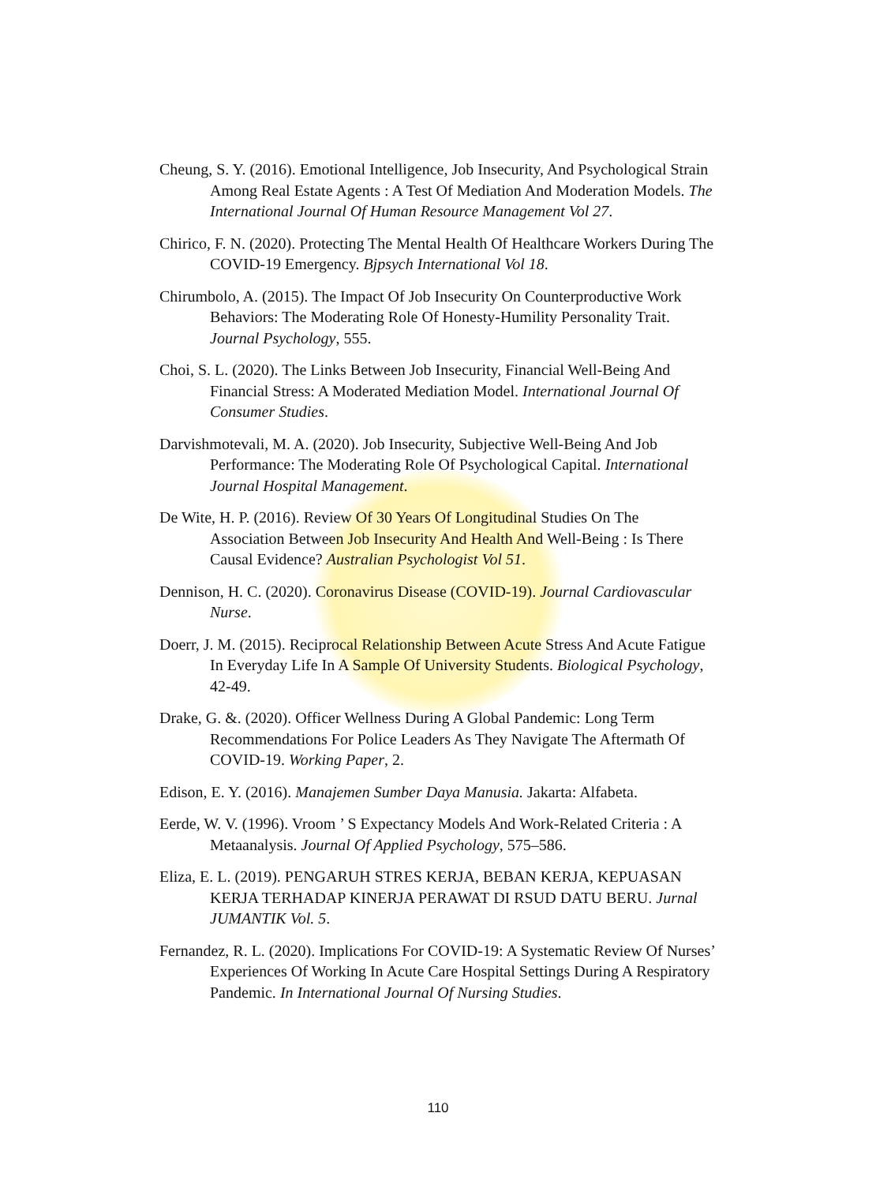Cheung, S. Y. (2016). Emotional Intelligence, Job Insecurity, And Psychological Strain Among Real Estate Agents : A Test Of Mediation And Moderation Models. The International Journal Of Human Resource Management Vol 27.
Chirico, F. N. (2020). Protecting The Mental Health Of Healthcare Workers During The COVID-19 Emergency. Bjpsych International Vol 18.
Chirumbolo, A. (2015). The Impact Of Job Insecurity On Counterproductive Work Behaviors: The Moderating Role Of Honesty-Humility Personality Trait. Journal Psychology, 555.
Choi, S. L. (2020). The Links Between Job Insecurity, Financial Well-Being And Financial Stress: A Moderated Mediation Model. International Journal Of Consumer Studies.
Darvishmotevali, M. A. (2020). Job Insecurity, Subjective Well-Being And Job Performance: The Moderating Role Of Psychological Capital. International Journal Hospital Management.
De Wite, H. P. (2016). Review Of 30 Years Of Longitudinal Studies On The Association Between Job Insecurity And Health And Well-Being : Is There Causal Evidence? Australian Psychologist Vol 51.
Dennison, H. C. (2020). Coronavirus Disease (COVID-19). Journal Cardiovascular Nurse.
Doerr, J. M. (2015). Reciprocal Relationship Between Acute Stress And Acute Fatigue In Everyday Life In A Sample Of University Students. Biological Psychology, 42-49.
Drake, G. &. (2020). Officer Wellness During A Global Pandemic: Long Term Recommendations For Police Leaders As They Navigate The Aftermath Of COVID-19. Working Paper, 2.
Edison, E. Y. (2016). Manajemen Sumber Daya Manusia. Jakarta: Alfabeta.
Eerde, W. V. (1996). Vroom ’ S Expectancy Models And Work-Related Criteria : A Metaanalysis. Journal Of Applied Psychology, 575–586.
Eliza, E. L. (2019). PENGARUH STRES KERJA, BEBAN KERJA, KEPUASAN KERJA TERHADAP KINERJA PERAWAT DI RSUD DATU BERU. Jurnal JUMANTIK Vol. 5.
Fernandez, R. L. (2020). Implications For COVID-19: A Systematic Review Of Nurses’ Experiences Of Working In Acute Care Hospital Settings During A Respiratory Pandemic. In International Journal Of Nursing Studies.
110